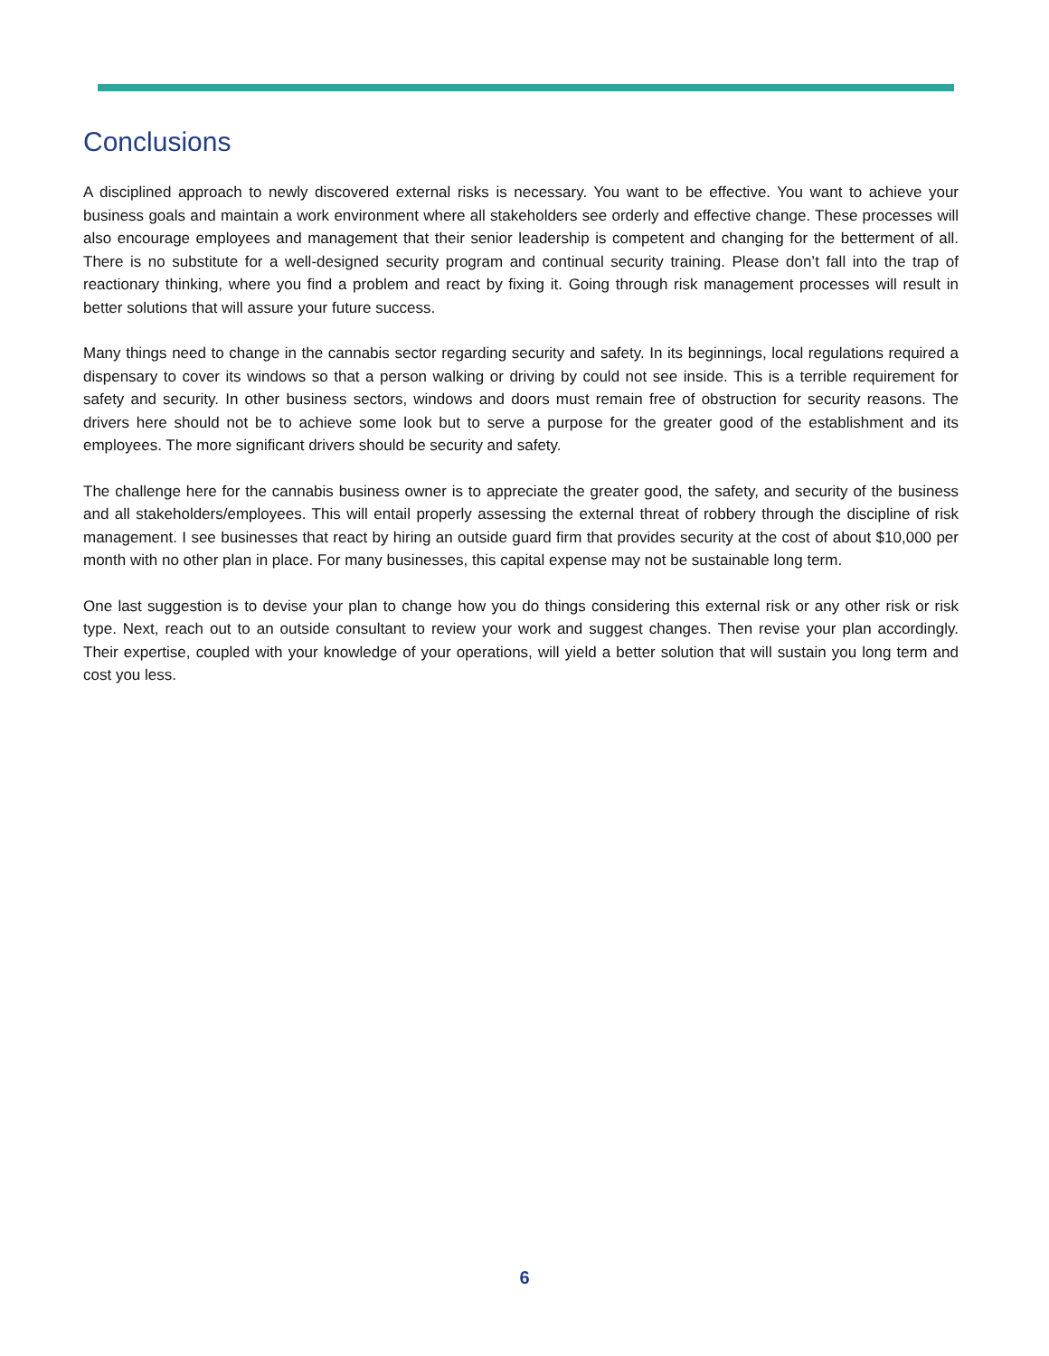Conclusions
A disciplined approach to newly discovered external risks is necessary. You want to be effective. You want to achieve your business goals and maintain a work environment where all stakeholders see orderly and effective change. These processes will also encourage employees and management that their senior leadership is competent and changing for the betterment of all. There is no substitute for a well-designed security program and continual security training. Please don’t fall into the trap of reactionary thinking, where you find a problem and react by fixing it. Going through risk management processes will result in better solutions that will assure your future success.
Many things need to change in the cannabis sector regarding security and safety. In its beginnings, local regulations required a dispensary to cover its windows so that a person walking or driving by could not see inside. This is a terrible requirement for safety and security. In other business sectors, windows and doors must remain free of obstruction for security reasons. The drivers here should not be to achieve some look but to serve a purpose for the greater good of the establishment and its employees. The more significant drivers should be security and safety.
The challenge here for the cannabis business owner is to appreciate the greater good, the safety, and security of the business and all stakeholders/employees. This will entail properly assessing the external threat of robbery through the discipline of risk management. I see businesses that react by hiring an outside guard firm that provides security at the cost of about $10,000 per month with no other plan in place. For many businesses, this capital expense may not be sustainable long term.
One last suggestion is to devise your plan to change how you do things considering this external risk or any other risk or risk type. Next, reach out to an outside consultant to review your work and suggest changes. Then revise your plan accordingly. Their expertise, coupled with your knowledge of your operations, will yield a better solution that will sustain you long term and cost you less.
6